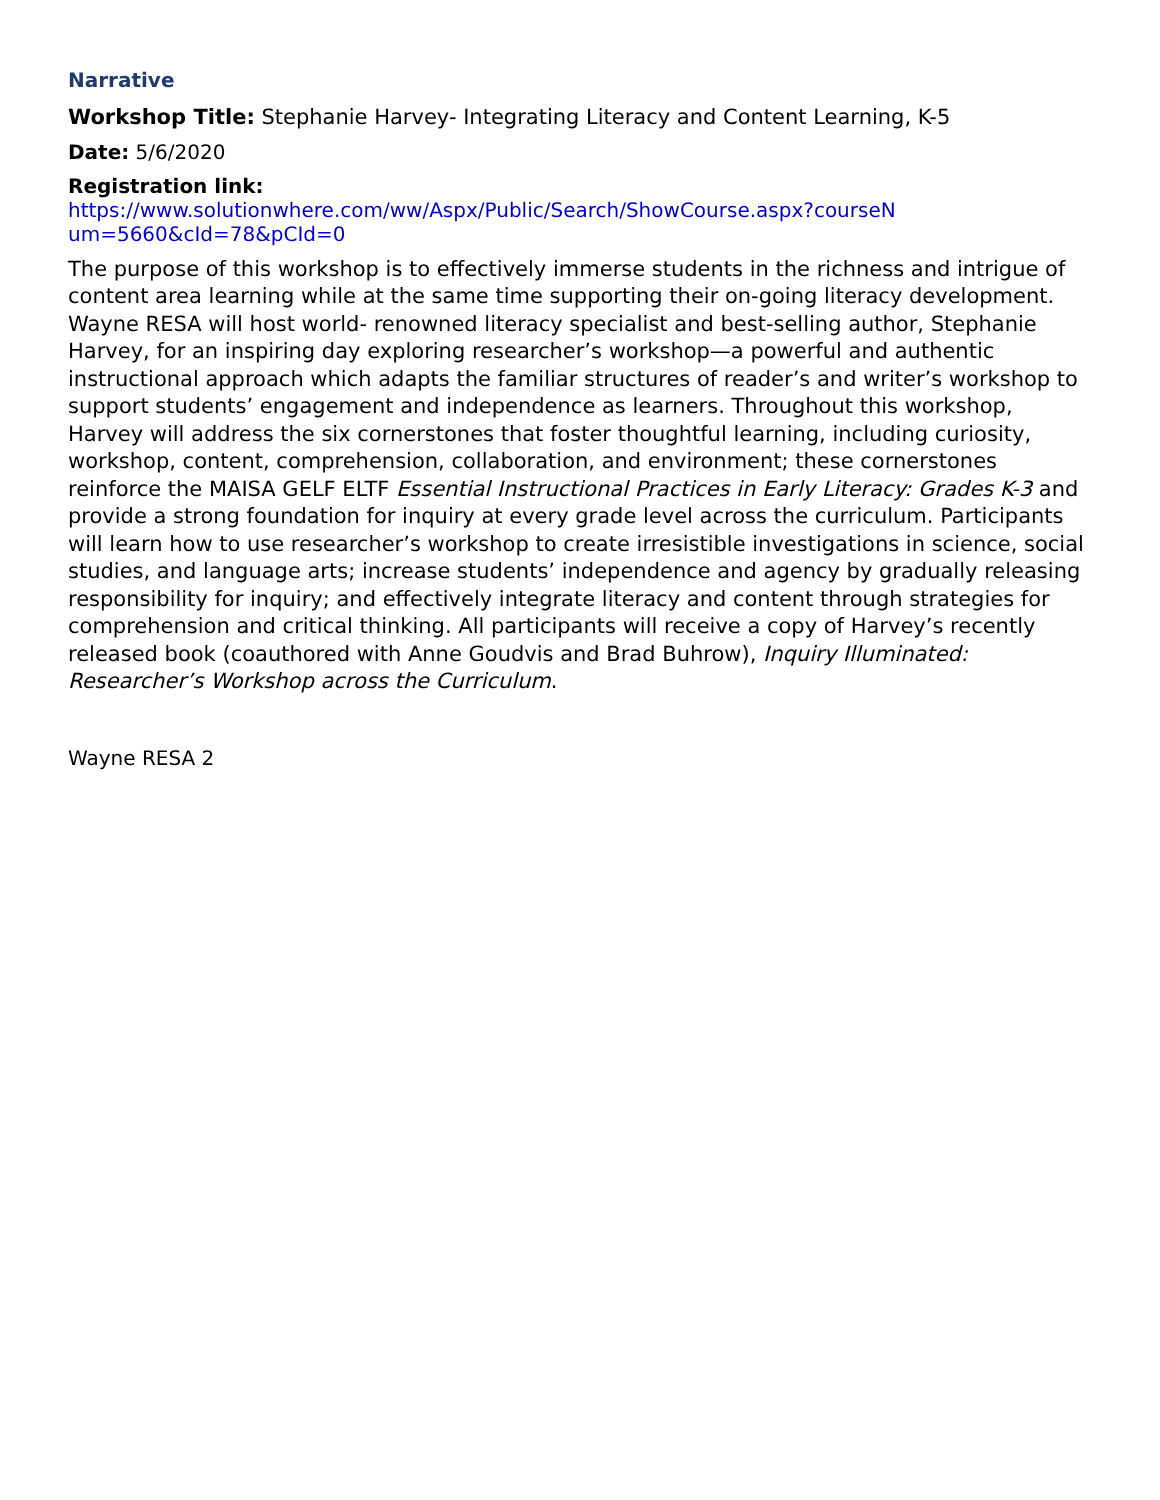Narrative
Workshop Title: Stephanie Harvey- Integrating Literacy and Content Learning, K-5
Date: 5/6/2020
Registration link:
https://www.solutionwhere.com/ww/Aspx/Public/Search/ShowCourse.aspx?courseN
um=5660&cId=78&pCId=0
The purpose of this workshop is to effectively immerse students in the richness and intrigue of content area learning while at the same time supporting their on-going literacy development. Wayne RESA will host world- renowned literacy specialist and best-selling author, Stephanie Harvey, for an inspiring day exploring researcher’s workshop—a powerful and authentic instructional approach which adapts the familiar structures of reader’s and writer’s workshop to support students’ engagement and independence as learners. Throughout this workshop, Harvey will address the six cornerstones that foster thoughtful learning, including curiosity, workshop, content, comprehension, collaboration, and environment; these cornerstones reinforce the MAISA GELF ELTF Essential Instructional Practices in Early Literacy: Grades K-3 and provide a strong foundation for inquiry at every grade level across the curriculum. Participants will learn how to use researcher’s workshop to create irresistible investigations in science, social studies, and language arts; increase students’ independence and agency by gradually releasing responsibility for inquiry; and effectively integrate literacy and content through strategies for comprehension and critical thinking. All participants will receive a copy of Harvey’s recently released book (coauthored with Anne Goudvis and Brad Buhrow), Inquiry Illuminated: Researcher’s Workshop across the Curriculum.
Wayne RESA 2